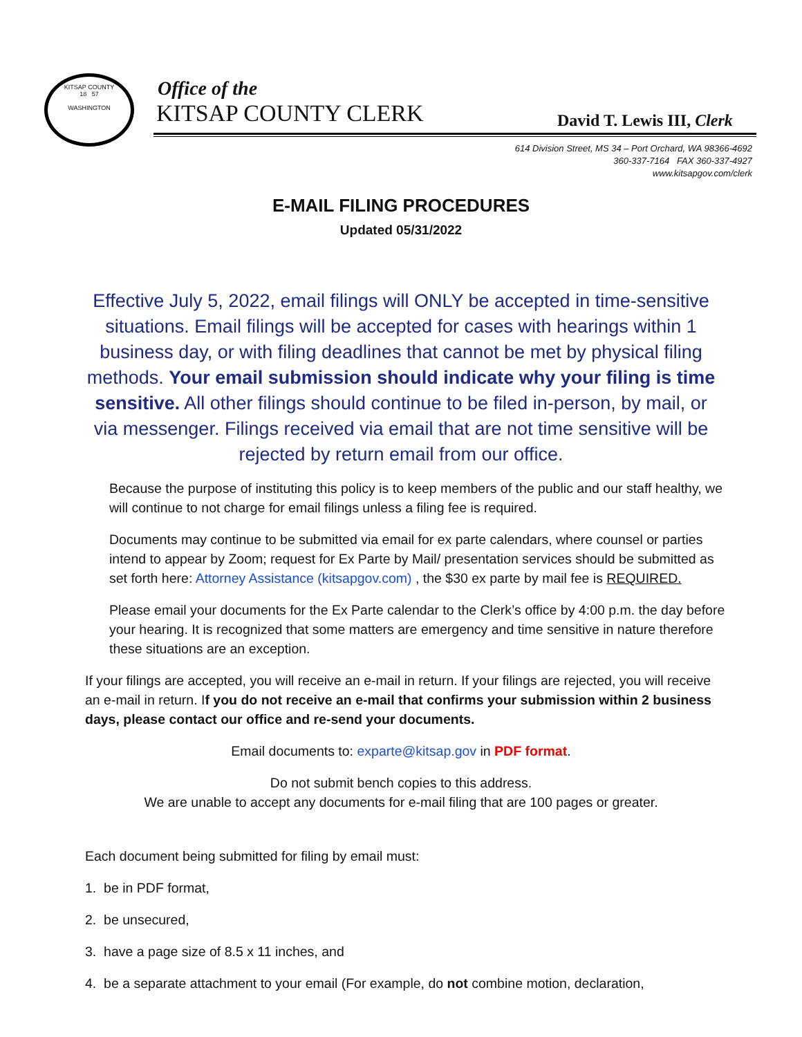KITSAP COUNTY
18 57
WASHINGTON
Office of the
KITSAP COUNTY CLERK David T. Lewis III, Clerk
614 Division Street, MS 34 – Port Orchard, WA 98366-4692
360-337-7164 FAX 360-337-4927
www.kitsapgov.com/clerk
E-MAIL FILING PROCEDURES
Updated 05/31/2022
Effective July 5, 2022, email filings will ONLY be accepted in time-sensitive situations. Email filings will be accepted for cases with hearings within 1 business day, or with filing deadlines that cannot be met by physical filing methods. Your email submission should indicate why your filing is time sensitive. All other filings should continue to be filed in-person, by mail, or via messenger. Filings received via email that are not time sensitive will be rejected by return email from our office.
Because the purpose of instituting this policy is to keep members of the public and our staff healthy, we will continue to not charge for email filings unless a filing fee is required.
Documents may continue to be submitted via email for ex parte calendars, where counsel or parties intend to appear by Zoom; request for Ex Parte by Mail/ presentation services should be submitted as set forth here: Attorney Assistance (kitsapgov.com) , the $30 ex parte by mail fee is REQUIRED.
Please email your documents for the Ex Parte calendar to the Clerk’s office by 4:00 p.m. the day before your hearing. It is recognized that some matters are emergency and time sensitive in nature therefore these situations are an exception.
If your filings are accepted, you will receive an e-mail in return. If your filings are rejected, you will receive an e-mail in return. If you do not receive an e-mail that confirms your submission within 2 business days, please contact our office and re-send your documents.
Email documents to: exparte@kitsap.gov in PDF format.
Do not submit bench copies to this address.
We are unable to accept any documents for e-mail filing that are 100 pages or greater.
Each document being submitted for filing by email must:
1. be in PDF format,
2. be unsecured,
3. have a page size of 8.5 x 11 inches, and
4. be a separate attachment to your email (For example, do not combine motion, declaration,